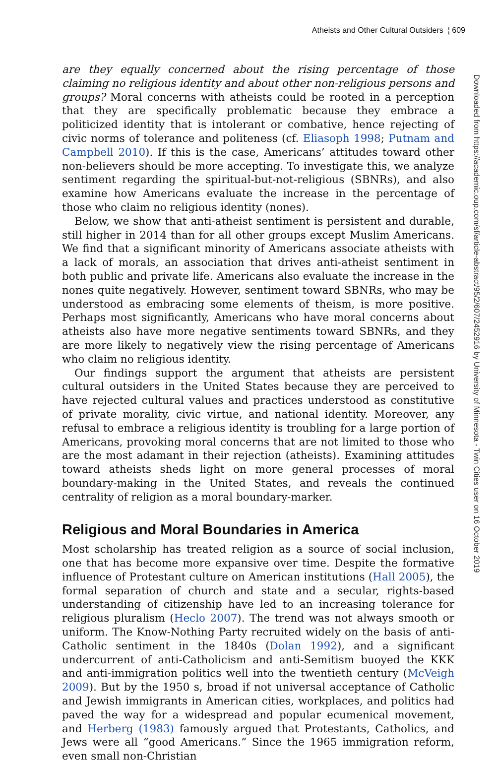Atheists and Other Cultural Outsiders ¦ 609
Downloaded from https://academic.oup.com/sf/article-abstract/95/2/607/2452916 by University of Minnesota - Twin Cities user on 16 October 2019
are they equally concerned about the rising percentage of those claiming no religious identity and about other non-religious persons and groups? Moral concerns with atheists could be rooted in a perception that they are specifically problematic because they embrace a politicized identity that is intolerant or combative, hence rejecting of civic norms of tolerance and politeness (cf. Eliasoph 1998; Putnam and Campbell 2010). If this is the case, Americans’ attitudes toward other non-believers should be more accepting. To investigate this, we analyze sentiment regarding the spiritual-but-not-religious (SBNRs), and also examine how Americans evaluate the increase in the percentage of those who claim no religious identity (nones).
Below, we show that anti-atheist sentiment is persistent and durable, still higher in 2014 than for all other groups except Muslim Americans. We find that a significant minority of Americans associate atheists with a lack of morals, an association that drives anti-atheist sentiment in both public and private life. Americans also evaluate the increase in the nones quite negatively. However, sentiment toward SBNRs, who may be understood as embracing some elements of theism, is more positive. Perhaps most significantly, Americans who have moral concerns about atheists also have more negative sentiments toward SBNRs, and they are more likely to negatively view the rising percentage of Americans who claim no religious identity.
Our findings support the argument that atheists are persistent cultural outsiders in the United States because they are perceived to have rejected cultural values and practices understood as constitutive of private morality, civic virtue, and national identity. Moreover, any refusal to embrace a religious identity is troubling for a large portion of Americans, provoking moral concerns that are not limited to those who are the most adamant in their rejection (atheists). Examining attitudes toward atheists sheds light on more general processes of moral boundary-making in the United States, and reveals the continued centrality of religion as a moral boundary-marker.
Religious and Moral Boundaries in America
Most scholarship has treated religion as a source of social inclusion, one that has become more expansive over time. Despite the formative influence of Protestant culture on American institutions (Hall 2005), the formal separation of church and state and a secular, rights-based understanding of citizenship have led to an increasing tolerance for religious pluralism (Heclo 2007). The trend was not always smooth or uniform. The Know-Nothing Party recruited widely on the basis of anti-Catholic sentiment in the 1840s (Dolan 1992), and a significant undercurrent of anti-Catholicism and anti-Semitism buoyed the KKK and anti-immigration politics well into the twentieth century (McVeigh 2009). But by the 1950 s, broad if not universal acceptance of Catholic and Jewish immigrants in American cities, workplaces, and politics had paved the way for a widespread and popular ecumenical movement, and Herberg (1983) famously argued that Protestants, Catholics, and Jews were all “good Americans.” Since the 1965 immigration reform, even small non-Christian